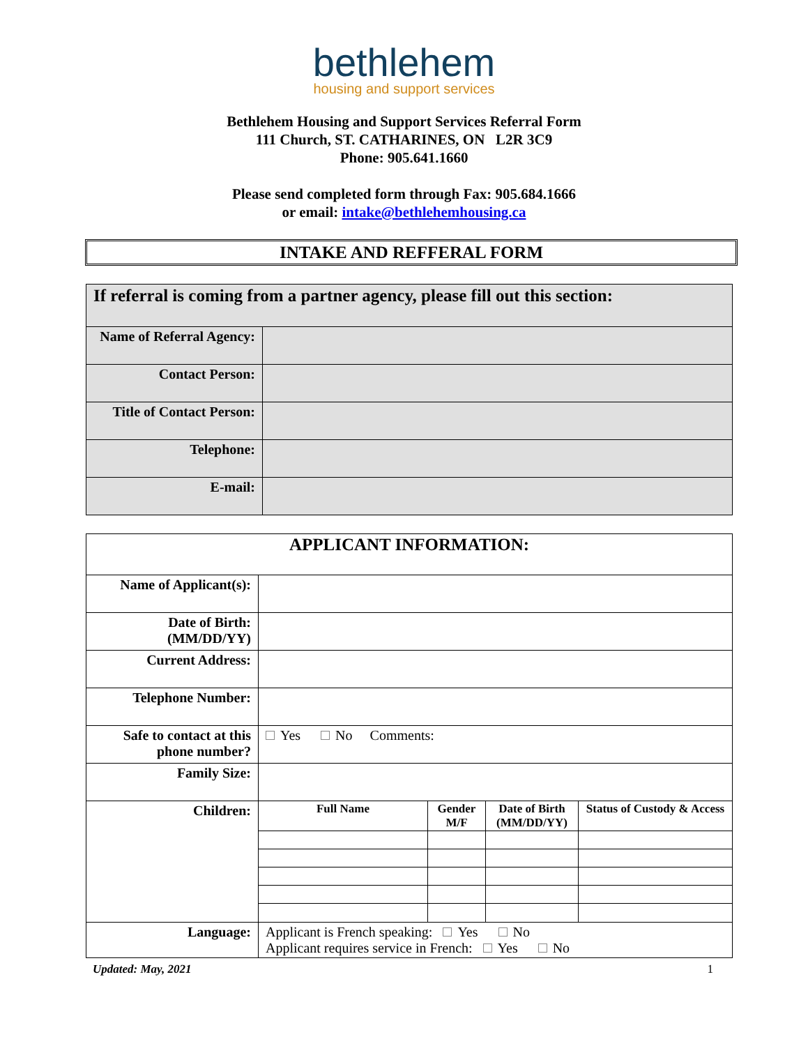bethlehem
housing and support services
Bethlehem Housing and Support Services Referral Form
111 Church, ST. CATHARINES, ON L2R 3C9
Phone: 905.641.1660
Please send completed form through Fax: 905.684.1666
or email: intake@bethlehemhousing.ca
INTAKE AND REFFERAL FORM
| If referral is coming from a partner agency, please fill out this section: | |
| Name of Referral Agency: | |
| Contact Person: | |
| Title of Contact Person: | |
| Telephone: | |
| E-mail: | |
| APPLICANT INFORMATION: | |
| Name of Applicant(s): | |
| Date of Birth: (MM/DD/YY) | |
| Current Address: | |
| Telephone Number: | |
| Safe to contact at this phone number? | Yes No Comments: |
| Family Size: | |
| Children: | / Full Name / Gender M/F / Date of Birth (MM/DD/YY) / Status of Custody & Access / / --- / --- / --- / --- / |
| Language: | Applicant is French speaking: Yes No Applicant requires service in French: Yes No |
Updated: May, 2021 1